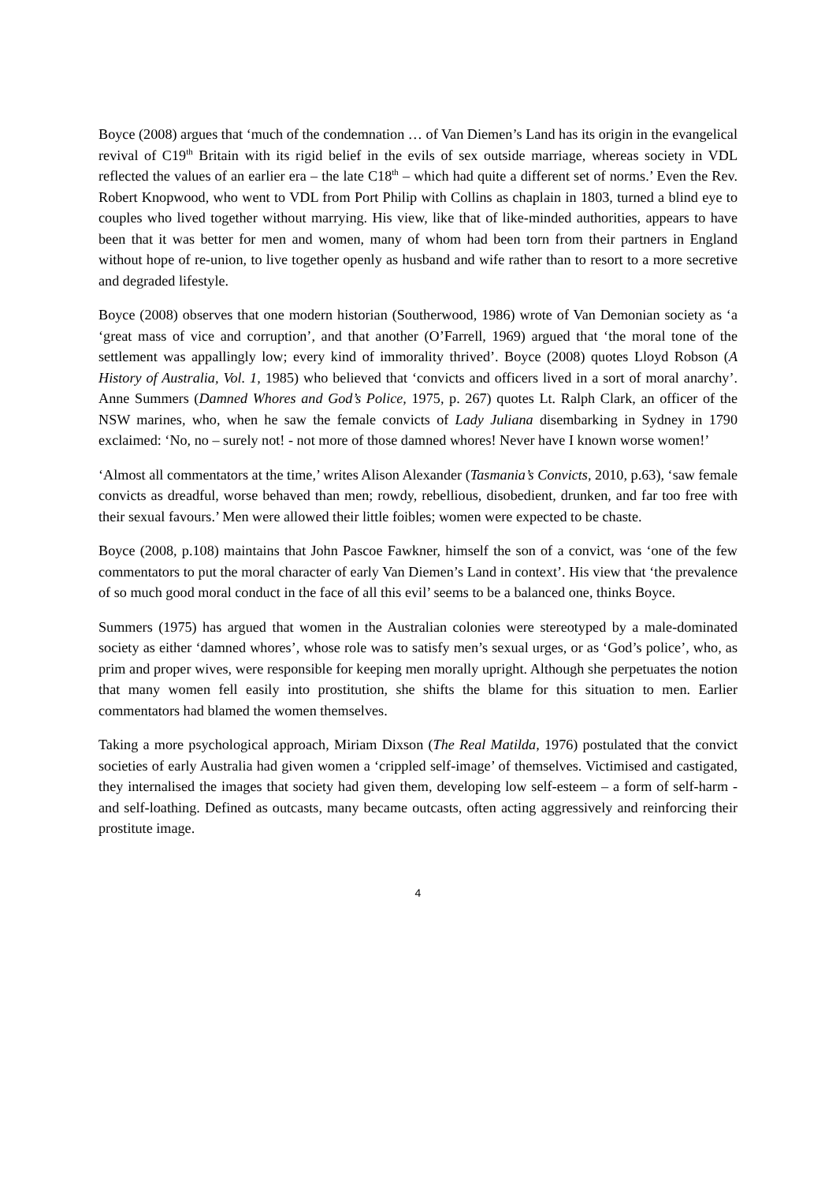Boyce (2008) argues that ‘much of the condemnation … of Van Diemen’s Land has its origin in the evangelical revival of C19<sup>th</sup> Britain with its rigid belief in the evils of sex outside marriage, whereas society in VDL reflected the values of an earlier era – the late C18<sup>th</sup> – which had quite a different set of norms.’ Even the Rev. Robert Knopwood, who went to VDL from Port Philip with Collins as chaplain in 1803, turned a blind eye to couples who lived together without marrying. His view, like that of like-minded authorities, appears to have been that it was better for men and women, many of whom had been torn from their partners in England without hope of re-union, to live together openly as husband and wife rather than to resort to a more secretive and degraded lifestyle.
Boyce (2008) observes that one modern historian (Southerwood, 1986) wrote of Van Demonian society as ‘a ‘great mass of vice and corruption’, and that another (O’Farrell, 1969) argued that ‘the moral tone of the settlement was appallingly low; every kind of immorality thrived’. Boyce (2008) quotes Lloyd Robson (A History of Australia, Vol. 1, 1985) who believed that ‘convicts and officers lived in a sort of moral anarchy’. Anne Summers (Damned Whores and God’s Police, 1975, p. 267) quotes Lt. Ralph Clark, an officer of the NSW marines, who, when he saw the female convicts of Lady Juliana disembarking in Sydney in 1790 exclaimed: ‘No, no – surely not! - not more of those damned whores! Never have I known worse women!’
‘Almost all commentators at the time,’ writes Alison Alexander (Tasmania’s Convicts, 2010, p.63), ‘saw female convicts as dreadful, worse behaved than men; rowdy, rebellious, disobedient, drunken, and far too free with their sexual favours.’ Men were allowed their little foibles; women were expected to be chaste.
Boyce (2008, p.108) maintains that John Pascoe Fawkner, himself the son of a convict, was ‘one of the few commentators to put the moral character of early Van Diemen’s Land in context’. His view that ‘the prevalence of so much good moral conduct in the face of all this evil’ seems to be a balanced one, thinks Boyce.
Summers (1975) has argued that women in the Australian colonies were stereotyped by a male-dominated society as either ‘damned whores’, whose role was to satisfy men’s sexual urges, or as ‘God’s police’, who, as prim and proper wives, were responsible for keeping men morally upright. Although she perpetuates the notion that many women fell easily into prostitution, she shifts the blame for this situation to men. Earlier commentators had blamed the women themselves.
Taking a more psychological approach, Miriam Dixson (The Real Matilda, 1976) postulated that the convict societies of early Australia had given women a ‘crippled self-image’ of themselves. Victimised and castigated, they internalised the images that society had given them, developing low self-esteem – a form of self-harm - and self-loathing. Defined as outcasts, many became outcasts, often acting aggressively and reinforcing their prostitute image.
4